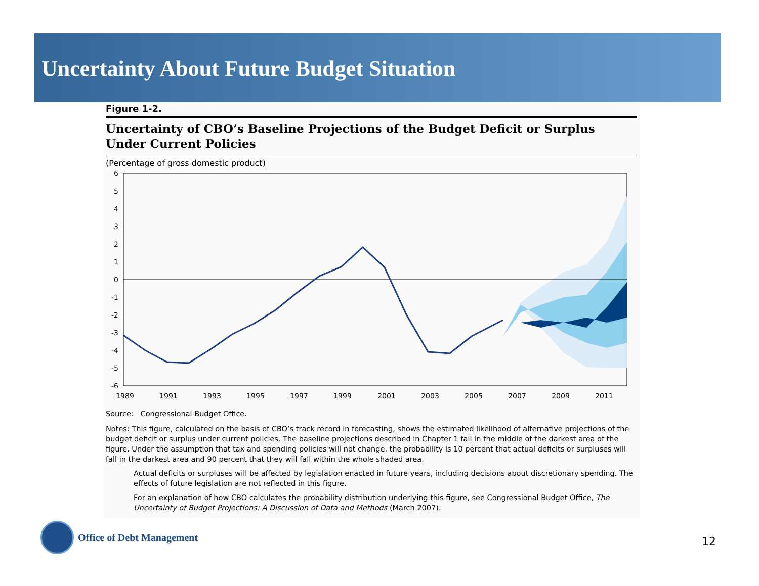Uncertainty About Future Budget Situation
Figure 1-2.
Uncertainty of CBO’s Baseline Projections of the Budget Deficit or Surplus Under Current Policies
(Percentage of gross domestic product)
6
5
4
3
2
1
0
-1
-2
-3
-4
-5
-6
1989
1991
1993
1995
1997
1999
2001
2003
2005
2007
2009
2011
Source: Congressional Budget Office.
Notes: This figure, calculated on the basis of CBO’s track record in forecasting, shows the estimated likelihood of alternative projections of the budget deficit or surplus under current policies. The baseline projections described in Chapter 1 fall in the middle of the darkest area of the figure. Under the assumption that tax and spending policies will not change, the probability is 10 percent that actual deficits or surpluses will fall in the darkest area and 90 percent that they will fall within the whole shaded area.
Actual deficits or surpluses will be affected by legislation enacted in future years, including decisions about discretionary spending. The effects of future legislation are not reflected in this figure.
For an explanation of how CBO calculates the probability distribution underlying this figure, see Congressional Budget Office, The Uncertainty of Budget Projections: A Discussion of Data and Methods (March 2007).
Office of Debt Management
12